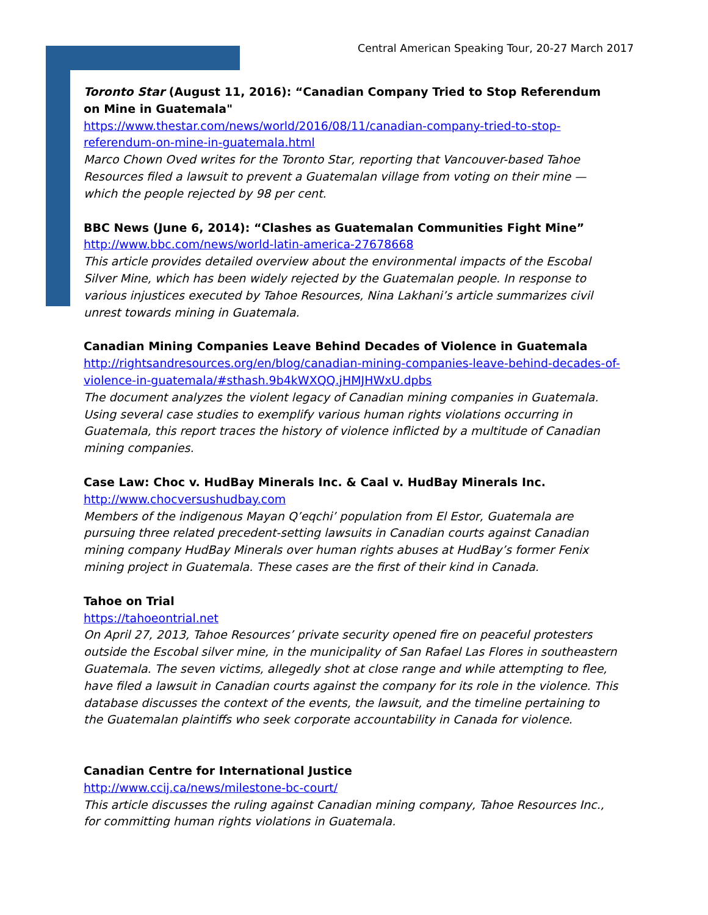Central American Speaking Tour, 20-27 March 2017
Toronto Star (August 11, 2016): “Canadian Company Tried to Stop Referendum on Mine in Guatemala"
https://www.thestar.com/news/world/2016/08/11/canadian-company-tried-to-stop-referendum-on-mine-in-guatemala.html
Marco Chown Oved writes for the Toronto Star, reporting that Vancouver-based Tahoe Resources filed a lawsuit to prevent a Guatemalan village from voting on their mine — which the people rejected by 98 per cent.
BBC News (June 6, 2014): “Clashes as Guatemalan Communities Fight Mine”
http://www.bbc.com/news/world-latin-america-27678668
This article provides detailed overview about the environmental impacts of the Escobal Silver Mine, which has been widely rejected by the Guatemalan people. In response to various injustices executed by Tahoe Resources, Nina Lakhani’s article summarizes civil unrest towards mining in Guatemala.
Canadian Mining Companies Leave Behind Decades of Violence in Guatemala
http://rightsandresources.org/en/blog/canadian-mining-companies-leave-behind-decades-of-violence-in-guatemala/#sthash.9b4kWXQQ.jHMJHWxU.dpbs
The document analyzes the violent legacy of Canadian mining companies in Guatemala. Using several case studies to exemplify various human rights violations occurring in Guatemala, this report traces the history of violence inflicted by a multitude of Canadian mining companies.
Case Law: Choc v. HudBay Minerals Inc. & Caal v. HudBay Minerals Inc.
http://www.chocversushudbay.com
Members of the indigenous Mayan Q’eqchi’ population from El Estor, Guatemala are pursuing three related precedent-setting lawsuits in Canadian courts against Canadian mining company HudBay Minerals over human rights abuses at HudBay’s former Fenix mining project in Guatemala. These cases are the first of their kind in Canada.
Tahoe on Trial
https://tahoeontrial.net
On April 27, 2013, Tahoe Resources’ private security opened fire on peaceful protesters outside the Escobal silver mine, in the municipality of San Rafael Las Flores in southeastern Guatemala. The seven victims, allegedly shot at close range and while attempting to flee, have filed a lawsuit in Canadian courts against the company for its role in the violence. This database discusses the context of the events, the lawsuit, and the timeline pertaining to the Guatemalan plaintiffs who seek corporate accountability in Canada for violence.
Canadian Centre for International Justice
http://www.ccij.ca/news/milestone-bc-court/
This article discusses the ruling against Canadian mining company, Tahoe Resources Inc., for committing human rights violations in Guatemala.